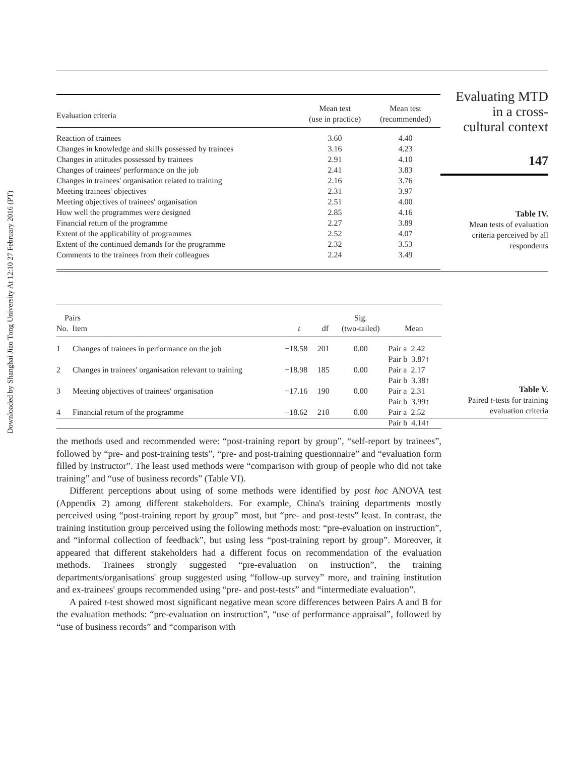Downloaded by Shanghai Jiao Tong University At 12:10 27 February 2016 (PT)
| Evaluation criteria | Mean test (use in practice) | Mean test (recommended) |
| --- | --- | --- |
| Reaction of trainees | 3.60 | 4.40 |
| Changes in knowledge and skills possessed by trainees | 3.16 | 4.23 |
| Changes in attitudes possessed by trainees | 2.91 | 4.10 |
| Changes of trainees' performance on the job | 2.41 | 3.83 |
| Changes in trainees' organisation related to training | 2.16 | 3.76 |
| Meeting trainees' objectives | 2.31 | 3.97 |
| Meeting objectives of trainees' organisation | 2.51 | 4.00 |
| How well the programmes were designed | 2.85 | 4.16 |
| Financial return of the programme | 2.27 | 3.89 |
| Extent of the applicability of programmes | 2.52 | 4.07 |
| Extent of the continued demands for the programme | 2.32 | 3.53 |
| Comments to the trainees from their colleagues | 2.24 | 3.49 |
Evaluating MTD
in a cross-
cultural context
147
Table IV.
Mean tests of evaluation
criteria perceived by all
respondents
| Pairs No. Item | t | df | Sig. (two-tailed) | Mean |
| --- | --- | --- | --- | --- |
| 1 Changes of trainees in performance on the job | −18.58 | 201 | 0.00 | Pair a 2.42 Pair b 3.87↑ |
| 2 Changes in trainees' organisation relevant to training | −18.98 | 185 | 0.00 | Pair a 2.17 Pair b 3.38↑ |
| 3 Meeting objectives of trainees' organisation | −17.16 | 190 | 0.00 | Pair a 2.31 Pair b 3.99↑ |
| 4 Financial return of the programme | −18.62 | 210 | 0.00 | Pair a 2.52 Pair b 4.14↑ |
Table V.
Paired t-tests for training
evaluation criteria
the methods used and recommended were: “post-training report by group”, “self-report by trainees”, followed by “pre- and post-training tests”, “pre- and post-training questionnaire” and “evaluation form filled by instructor”. The least used methods were “comparison with group of people who did not take training” and “use of business records” (Table VI).
Different perceptions about using of some methods were identified by post hoc ANOVA test (Appendix 2) among different stakeholders. For example, China's training departments mostly perceived using “post-training report by group” most, but “pre- and post-tests” least. In contrast, the training institution group perceived using the following methods most: “pre-evaluation on instruction”, and “informal collection of feedback”, but using less “post-training report by group”. Moreover, it appeared that different stakeholders had a different focus on recommendation of the evaluation methods. Trainees strongly suggested “pre-evaluation on instruction”, the training departments/organisations' group suggested using “follow-up survey” more, and training institution and ex-trainees' groups recommended using “pre- and post-tests” and “intermediate evaluation”.
A paired t-test showed most significant negative mean score differences between Pairs A and B for the evaluation methods: “pre-evaluation on instruction”, “use of performance appraisal”, followed by “use of business records” and “comparison with